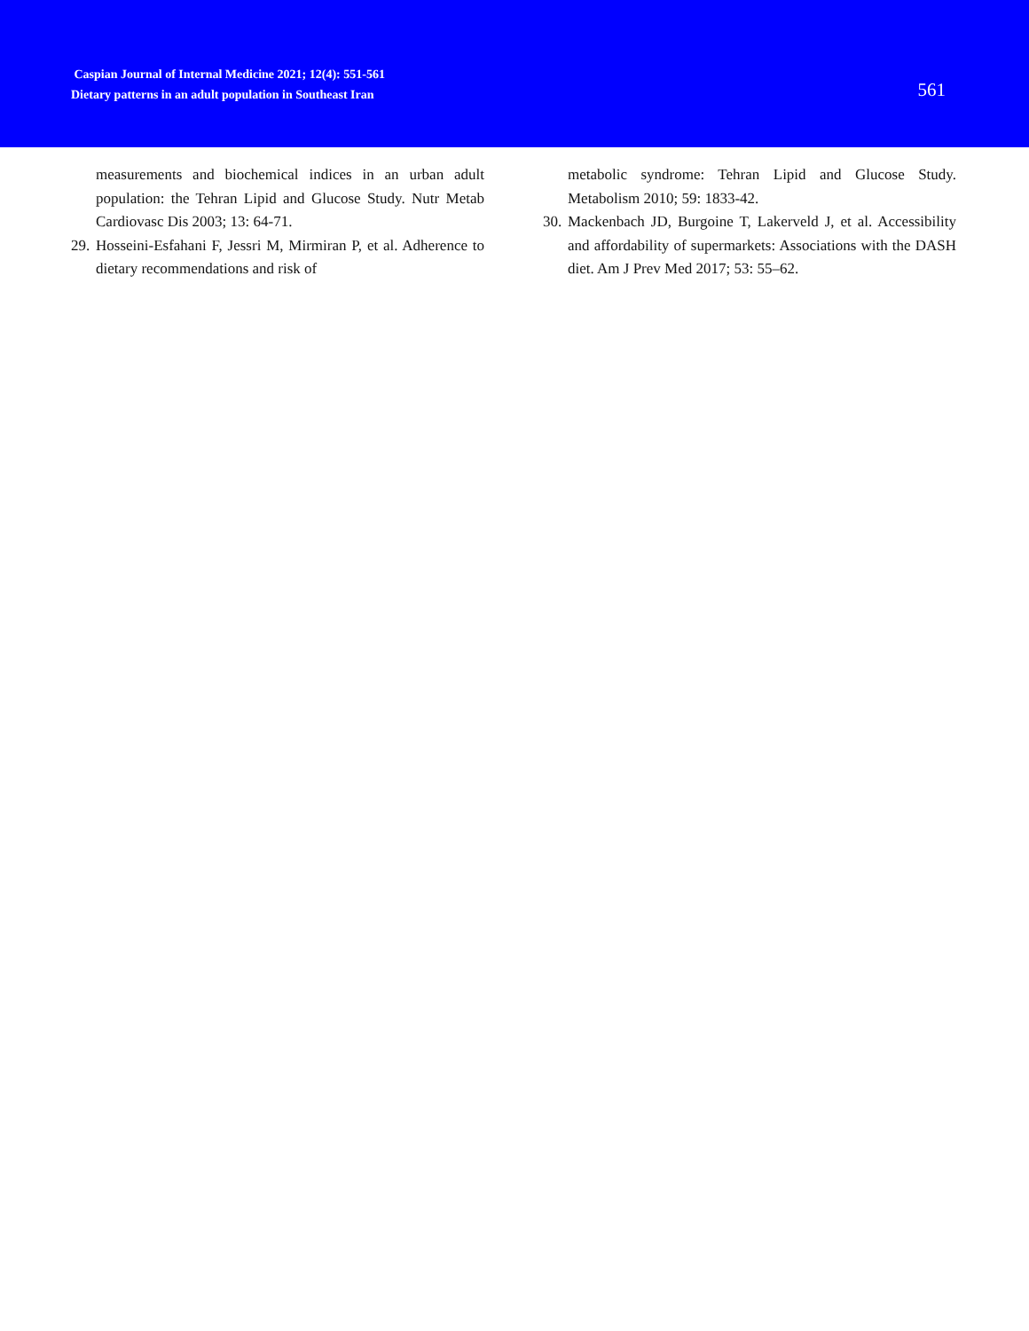Caspian Journal of Internal Medicine 2021; 12(4): 551-561
Dietary patterns in an adult population in Southeast Iran
561
measurements and biochemical indices in an urban adult population: the Tehran Lipid and Glucose Study. Nutr Metab Cardiovasc Dis 2003; 13: 64-71.
29. Hosseini-Esfahani F, Jessri M, Mirmiran P, et al. Adherence to dietary recommendations and risk of
metabolic syndrome: Tehran Lipid and Glucose Study. Metabolism 2010; 59: 1833-42.
30. Mackenbach JD, Burgoine T, Lakerveld J, et al. Accessibility and affordability of supermarkets: Associations with the DASH diet. Am J Prev Med 2017; 53: 55–62.